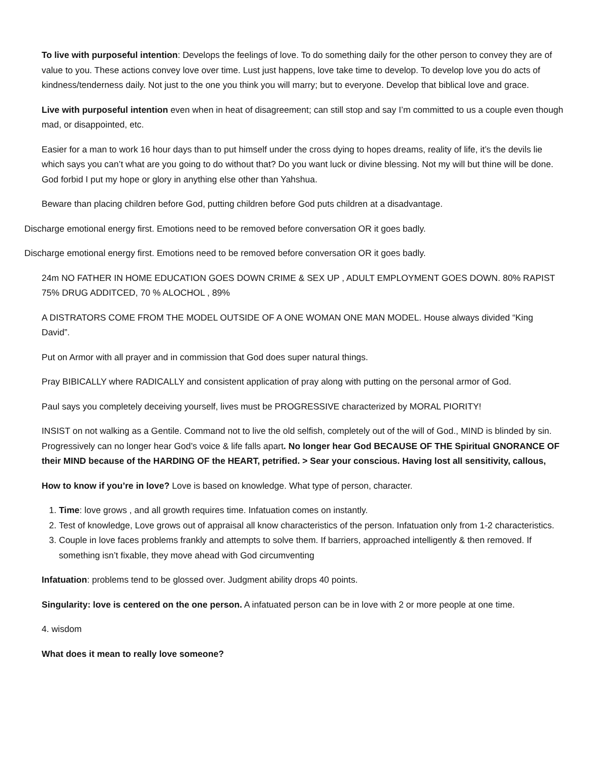To live with purposeful intention: Develops the feelings of love. To do something daily for the other person to convey they are of value to you. These actions convey love over time. Lust just happens, love take time to develop. To develop love you do acts of kindness/tenderness daily. Not just to the one you think you will marry; but to everyone. Develop that biblical love and grace.
Live with purposeful intention even when in heat of disagreement; can still stop and say I’m committed to us a couple even though mad, or disappointed, etc.
Easier for a man to work 16 hour days than to put himself under the cross dying to hopes dreams, reality of life, it’s the devils lie which says you can’t what are you going to do without that? Do you want luck or divine blessing. Not my will but thine will be done. God forbid I put my hope or glory in anything else other than Yahshua.
Beware than placing children before God, putting children before God puts children at a disadvantage.
Discharge emotional energy first. Emotions need to be removed before conversation OR it goes badly.
Discharge emotional energy first. Emotions need to be removed before conversation OR it goes badly.
24m NO FATHER IN HOME EDUCATION GOES DOWN CRIME & SEX UP , ADULT EMPLOYMENT GOES DOWN. 80% RAPIST 75% DRUG ADDITCED, 70 % ALOCHOL , 89%
A DISTRATORS COME FROM THE MODEL OUTSIDE OF A ONE WOMAN ONE MAN MODEL. House always divided “King David”.
Put on Armor with all prayer and in commission that God does super natural things.
Pray BIBICALLY where RADICALLY and consistent application of pray along with putting on the personal armor of God.
Paul says you completely deceiving yourself, lives must be PROGRESSIVE characterized by MORAL PIORITY!
INSIST on not walking as a Gentile. Command not to live the old selfish, completely out of the will of God., MIND is blinded by sin. Progressively can no longer hear God’s voice & life falls apart. No longer hear God BECAUSE OF THE Spiritual GNORANCE OF their MIND because of the HARDING OF the HEART, petrified. > Sear your conscious. Having lost all sensitivity, callous,
How to know if you’re in love? Love is based on knowledge. What type of person, character.
1. Time: love grows , and all growth requires time. Infatuation comes on instantly.
2. Test of knowledge, Love grows out of appraisal all know characteristics of the person. Infatuation only from 1-2 characteristics.
3. Couple in love faces problems frankly and attempts to solve them. If barriers, approached intelligently & then removed. If something isn’t fixable, they move ahead with God circumventing
Infatuation: problems tend to be glossed over. Judgment ability drops 40 points.
Singularity: love is centered on the one person. A infatuated person can be in love with 2 or more people at one time.
4. wisdom
What does it mean to really love someone?